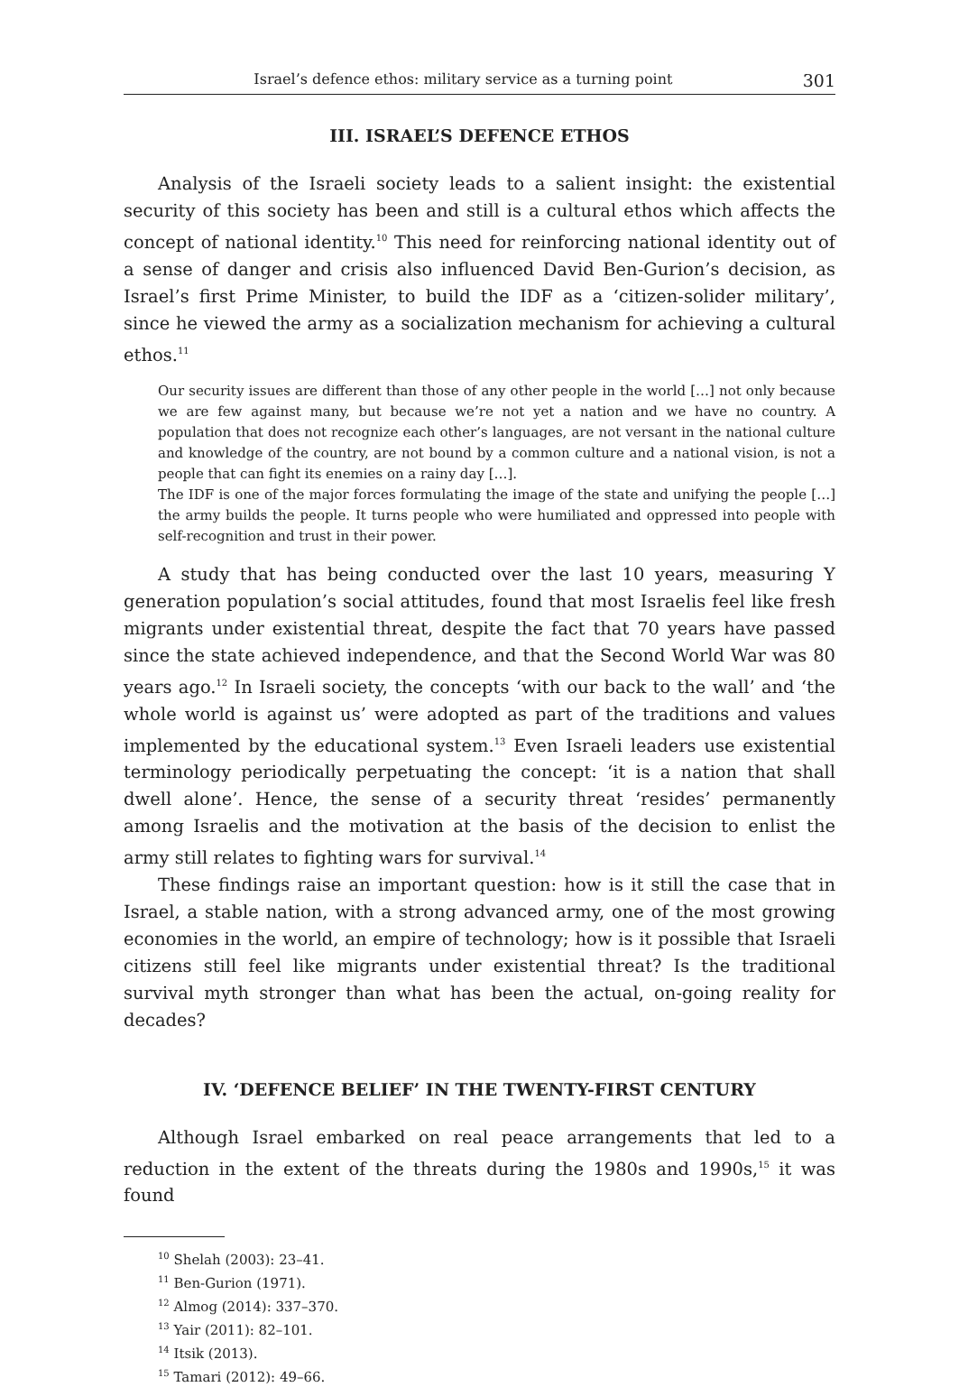Israel’s defence ethos: military service as a turning point 301
III. ISRAEL’S DEFENCE ETHOS
Analysis of the Israeli society leads to a salient insight: the existential security of this society has been and still is a cultural ethos which affects the concept of national identity.<sup>10</sup> This need for reinforcing national identity out of a sense of danger and crisis also influenced David Ben-Gurion’s decision, as Israel’s first Prime Minister, to build the IDF as a ‘citizen-solider military’, since he viewed the army as a socialization mechanism for achieving a cultural ethos.<sup>11</sup>
Our security issues are different than those of any other people in the world […] not only because we are few against many, but because we’re not yet a nation and we have no country. A population that does not recognize each other’s languages, are not versant in the national culture and knowledge of the country, are not bound by a common culture and a national vision, is not a people that can fight its enemies on a rainy day […].
The IDF is one of the major forces formulating the image of the state and unifying the people […] the army builds the people. It turns people who were humiliated and oppressed into people with self-recognition and trust in their power.
A study that has being conducted over the last 10 years, measuring Y generation population’s social attitudes, found that most Israelis feel like fresh migrants under existential threat, despite the fact that 70 years have passed since the state achieved independence, and that the Second World War was 80 years ago.<sup>12</sup> In Israeli society, the concepts ‘with our back to the wall’ and ‘the whole world is against us’ were adopted as part of the traditions and values implemented by the educational system.<sup>13</sup> Even Israeli leaders use existential terminology periodically perpetuating the concept: ‘it is a nation that shall dwell alone’. Hence, the sense of a security threat ‘resides’ permanently among Israelis and the motivation at the basis of the decision to enlist the army still relates to fighting wars for survival.<sup>14</sup>
These findings raise an important question: how is it still the case that in Israel, a stable nation, with a strong advanced army, one of the most growing economies in the world, an empire of technology; how is it possible that Israeli citizens still feel like migrants under existential threat? Is the traditional survival myth stronger than what has been the actual, on-going reality for decades?
IV. ‘DEFENCE BELIEF’ IN THE TWENTY-FIRST CENTURY
Although Israel embarked on real peace arrangements that led to a reduction in the extent of the threats during the 1980s and 1990s,<sup>15</sup> it was found
<sup>10</sup> Shelah (2003): 23–41.
<sup>11</sup> Ben-Gurion (1971).
<sup>12</sup> Almog (2014): 337–370.
<sup>13</sup> Yair (2011): 82–101.
<sup>14</sup> Itsik (2013).
<sup>15</sup> Tamari (2012): 49–66.